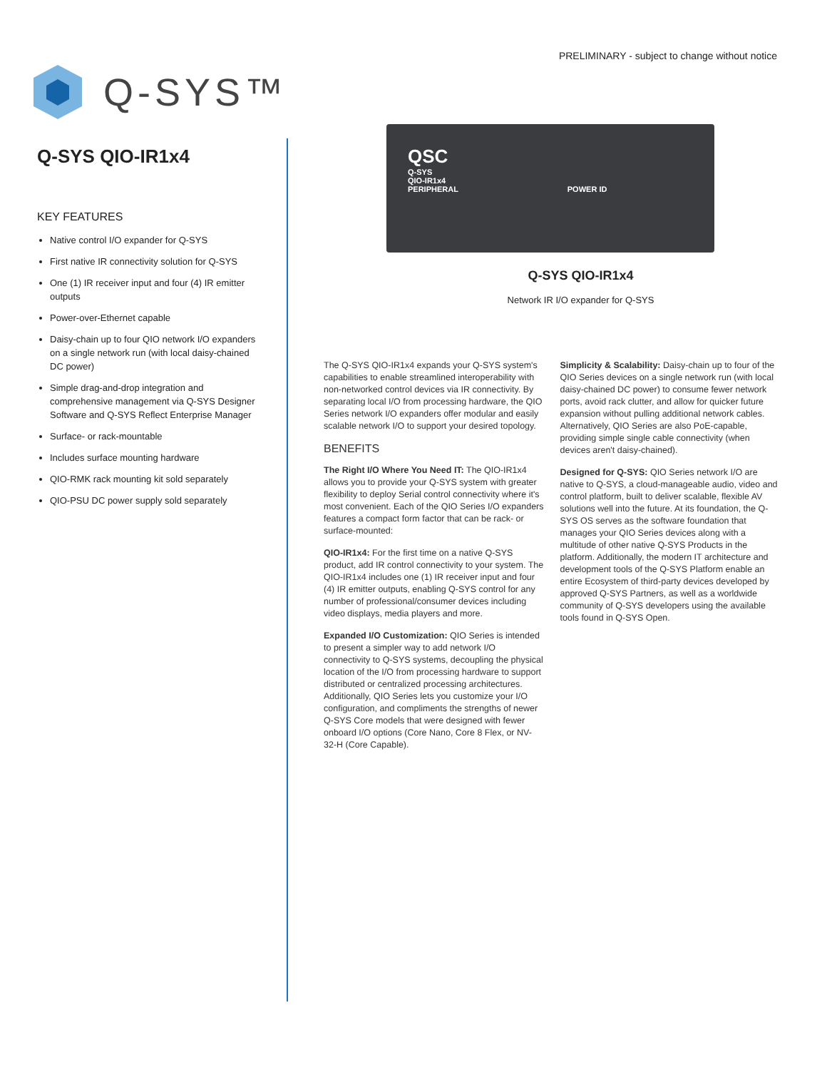Q-SYS™
PRELIMINARY - subject to change without notice
Q-SYS QIO-IR1x4
KEY FEATURES
Native control I/O expander for Q-SYS
First native IR connectivity solution for Q-SYS
One (1) IR receiver input and four (4) IR emitter outputs
Power-over-Ethernet capable
Daisy-chain up to four QIO network I/O expanders on a single network run (with local daisy-chained DC power)
Simple drag-and-drop integration and comprehensive management via Q-SYS Designer Software and Q-SYS Reflect Enterprise Manager
Surface- or rack-mountable
Includes surface mounting hardware
QIO-RMK rack mounting kit sold separately
QIO-PSU DC power supply sold separately
QSC
Q-SYS
QIO-IR1x4
PERIPHERAL POWER ID
Q-SYS QIO-IR1x4
Network IR I/O expander for Q-SYS
The Q-SYS QIO-IR1x4 expands your Q-SYS system's capabilities to enable streamlined interoperability with non-networked control devices via IR connectivity. By separating local I/O from processing hardware, the QIO Series network I/O expanders offer modular and easily scalable network I/O to support your desired topology.
BENEFITS
The Right I/O Where You Need IT: The QIO-IR1x4 allows you to provide your Q-SYS system with greater flexibility to deploy Serial control connectivity where it's most convenient. Each of the QIO Series I/O expanders features a compact form factor that can be rack- or surface-mounted:
QIO-IR1x4: For the first time on a native Q-SYS product, add IR control connectivity to your system. The QIO-IR1x4 includes one (1) IR receiver input and four (4) IR emitter outputs, enabling Q-SYS control for any number of professional/consumer devices including video displays, media players and more.
Expanded I/O Customization: QIO Series is intended to present a simpler way to add network I/O connectivity to Q-SYS systems, decoupling the physical location of the I/O from processing hardware to support distributed or centralized processing architectures. Additionally, QIO Series lets you customize your I/O configuration, and compliments the strengths of newer Q-SYS Core models that were designed with fewer onboard I/O options (Core Nano, Core 8 Flex, or NV-32-H (Core Capable).
Simplicity & Scalability: Daisy-chain up to four of the QIO Series devices on a single network run (with local daisy-chained DC power) to consume fewer network ports, avoid rack clutter, and allow for quicker future expansion without pulling additional network cables. Alternatively, QIO Series are also PoE-capable, providing simple single cable connectivity (when devices aren't daisy-chained).
Designed for Q-SYS: QIO Series network I/O are native to Q-SYS, a cloud-manageable audio, video and control platform, built to deliver scalable, flexible AV solutions well into the future. At its foundation, the Q-SYS OS serves as the software foundation that manages your QIO Series devices along with a multitude of other native Q-SYS Products in the platform. Additionally, the modern IT architecture and development tools of the Q-SYS Platform enable an entire Ecosystem of third-party devices developed by approved Q-SYS Partners, as well as a worldwide community of Q-SYS developers using the available tools found in Q-SYS Open.